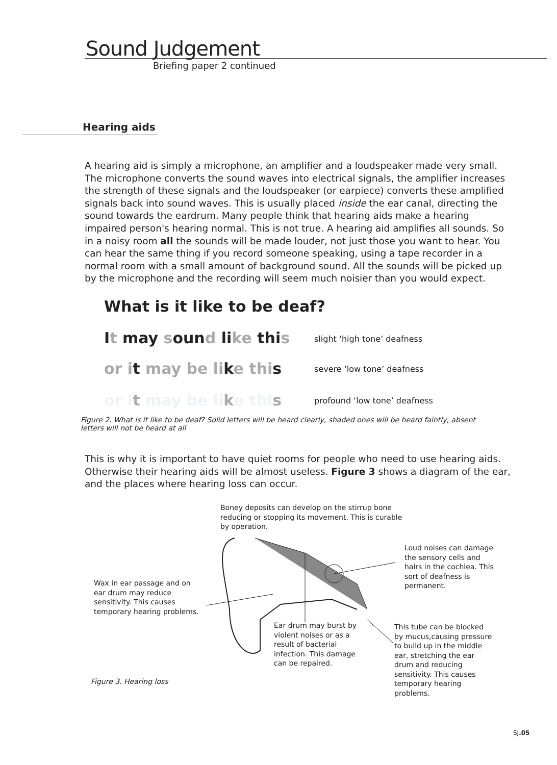Sound Judgement
Briefing paper 2 continued
Hearing aids
A hearing aid is simply a microphone, an amplifier and a loudspeaker made very small. The microphone converts the sound waves into electrical signals, the amplifier increases the strength of these signals and the loudspeaker (or earpiece) converts these amplified signals back into sound waves. This is usually placed inside the ear canal, directing the sound towards the eardrum. Many people think that hearing aids make a hearing impaired person's hearing normal. This is not true. A hearing aid amplifies all sounds. So in a noisy room all the sounds will be made louder, not just those you want to hear. You can hear the same thing if you record someone speaking, using a tape recorder in a normal room with a small amount of background sound. All the sounds will be picked up by the microphone and the recording will seem much noisier than you would expect.
What is it like to be deaf?
It may sound like this slight ‘high tone’ deafness
or it may be like this severe ‘low tone’ deafness
or i t may be li ke thi s profound ‘low tone’ deafness
Figure 2. What is it like to be deaf? Solid letters will be heard clearly, shaded ones will be heard faintly, absent letters will not be heard at all
This is why it is important to have quiet rooms for people who need to use hearing aids. Otherwise their hearing aids will be almost useless. Figure 3 shows a diagram of the ear, and the places where hearing loss can occur.
Boney deposits can develop on the stirrup bone reducing or stopping its movement. This is curable by operation.
Loud noises can damage the sensory cells and hairs in the cochlea. This sort of deafness is permanent.
Wax in ear passage and on ear drum may reduce sensitivity. This causes temporary hearing problems.
Ear drum may burst by violent noises or as a result of bacterial infection. This damage can be repaired.
This tube can be blocked by mucus,causing pressure to build up in the middle ear, stretching the ear drum and reducing sensitivity. This causes temporary hearing problems.
Figure 3. Hearing loss
SJ.05